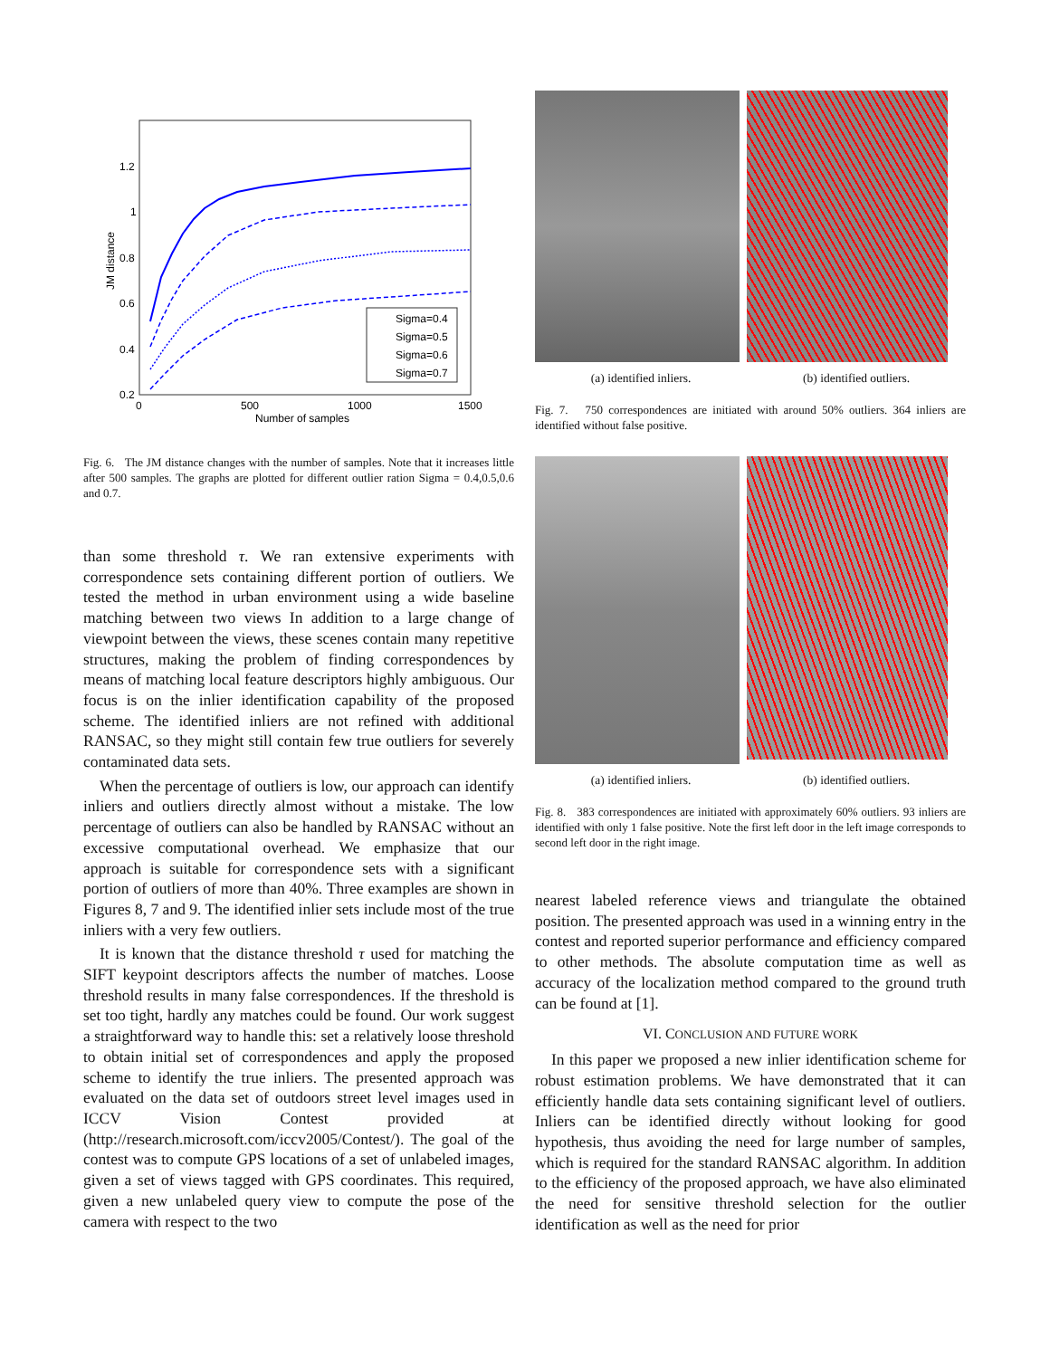1.2
1
0.8
0.6
0.4
0.2
0
500
1000
1500
Number of samples
JM distance
Sigma=0.4
Sigma=0.5
Sigma=0.6
Sigma=0.7
Fig. 6. The JM distance changes with the number of samples. Note that it increases little after 500 samples. The graphs are plotted for different outlier ration Sigma = 0.4,0.5,0.6 and 0.7.
than some threshold τ. We ran extensive experiments with correspondence sets containing different portion of outliers. We tested the method in urban environment using a wide baseline matching between two views In addition to a large change of viewpoint between the views, these scenes contain many repetitive structures, making the problem of finding correspondences by means of matching local feature descriptors highly ambiguous. Our focus is on the inlier identification capability of the proposed scheme. The identified inliers are not refined with additional RANSAC, so they might still contain few true outliers for severely contaminated data sets.
When the percentage of outliers is low, our approach can identify inliers and outliers directly almost without a mistake. The low percentage of outliers can also be handled by RANSAC without an excessive computational overhead. We emphasize that our approach is suitable for correspondence sets with a significant portion of outliers of more than 40%. Three examples are shown in Figures 8, 7 and 9. The identified inlier sets include most of the true inliers with a very few outliers.
It is known that the distance threshold τ used for matching the SIFT keypoint descriptors affects the number of matches. Loose threshold results in many false correspondences. If the threshold is set too tight, hardly any matches could be found. Our work suggest a straightforward way to handle this: set a relatively loose threshold to obtain initial set of correspondences and apply the proposed scheme to identify the true inliers. The presented approach was evaluated on the data set of outdoors street level images used in ICCV Vision Contest provided at (http://research.microsoft.com/iccv2005/Contest/). The goal of the contest was to compute GPS locations of a set of unlabeled images, given a set of views tagged with GPS coordinates. This required, given a new unlabeled query view to compute the pose of the camera with respect to the two
(a) identified inliers. (b) identified outliers.
Fig. 7. 750 correspondences are initiated with around 50% outliers. 364 inliers are identified without false positive.
(a) identified inliers. (b) identified outliers.
Fig. 8. 383 correspondences are initiated with approximately 60% outliers. 93 inliers are identified with only 1 false positive. Note the first left door in the left image corresponds to second left door in the right image.
nearest labeled reference views and triangulate the obtained position. The presented approach was used in a winning entry in the contest and reported superior performance and efficiency compared to other methods. The absolute computation time as well as accuracy of the localization method compared to the ground truth can be found at [1].
VI. CONCLUSION AND FUTURE WORK
In this paper we proposed a new inlier identification scheme for robust estimation problems. We have demonstrated that it can efficiently handle data sets containing significant level of outliers. Inliers can be identified directly without looking for good hypothesis, thus avoiding the need for large number of samples, which is required for the standard RANSAC algorithm. In addition to the efficiency of the proposed approach, we have also eliminated the need for sensitive threshold selection for the outlier identification as well as the need for prior